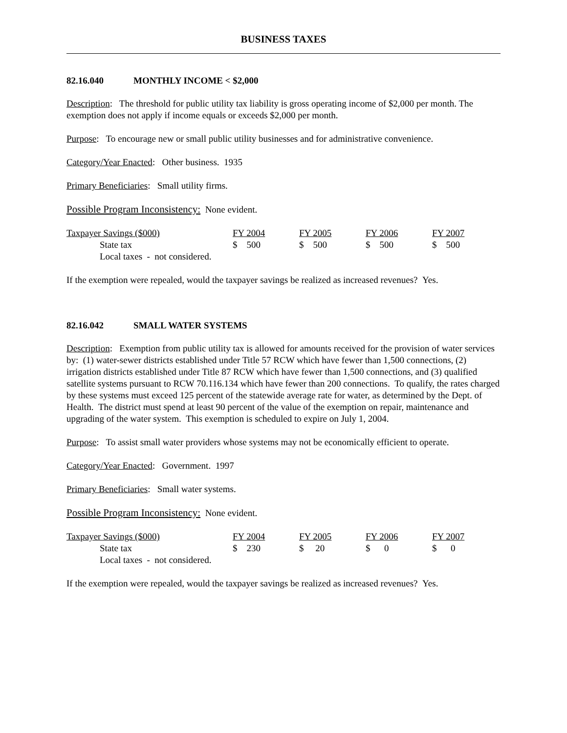BUSINESS TAXES
82.16.040 MONTHLY INCOME < $2,000
Description: The threshold for public utility tax liability is gross operating income of $2,000 per month. The exemption does not apply if income equals or exceeds $2,000 per month.
Purpose: To encourage new or small public utility businesses and for administrative convenience.
Category/Year Enacted: Other business. 1935
Primary Beneficiaries: Small utility firms.
Possible Program Inconsistency: None evident.
| Taxpayer Savings ($000) | FY 2004 | FY 2005 | FY 2006 | FY 2007 |
| State tax | $ 500 | $ 500 | $ 500 | $ 500 |
| Local taxes - not considered. | | | | |
If the exemption were repealed, would the taxpayer savings be realized as increased revenues? Yes.
82.16.042 SMALL WATER SYSTEMS
Description: Exemption from public utility tax is allowed for amounts received for the provision of water services by: (1) water-sewer districts established under Title 57 RCW which have fewer than 1,500 connections, (2) irrigation districts established under Title 87 RCW which have fewer than 1,500 connections, and (3) qualified satellite systems pursuant to RCW 70.116.134 which have fewer than 200 connections. To qualify, the rates charged by these systems must exceed 125 percent of the statewide average rate for water, as determined by the Dept. of Health. The district must spend at least 90 percent of the value of the exemption on repair, maintenance and upgrading of the water system. This exemption is scheduled to expire on July 1, 2004.
Purpose: To assist small water providers whose systems may not be economically efficient to operate.
Category/Year Enacted: Government. 1997
Primary Beneficiaries: Small water systems.
Possible Program Inconsistency: None evident.
| Taxpayer Savings ($000) | FY 2004 | FY 2005 | FY 2006 | FY 2007 |
| State tax | $ 230 | $ 20 | $ 0 | $ 0 |
| Local taxes - not considered. | | | | |
If the exemption were repealed, would the taxpayer savings be realized as increased revenues? Yes.